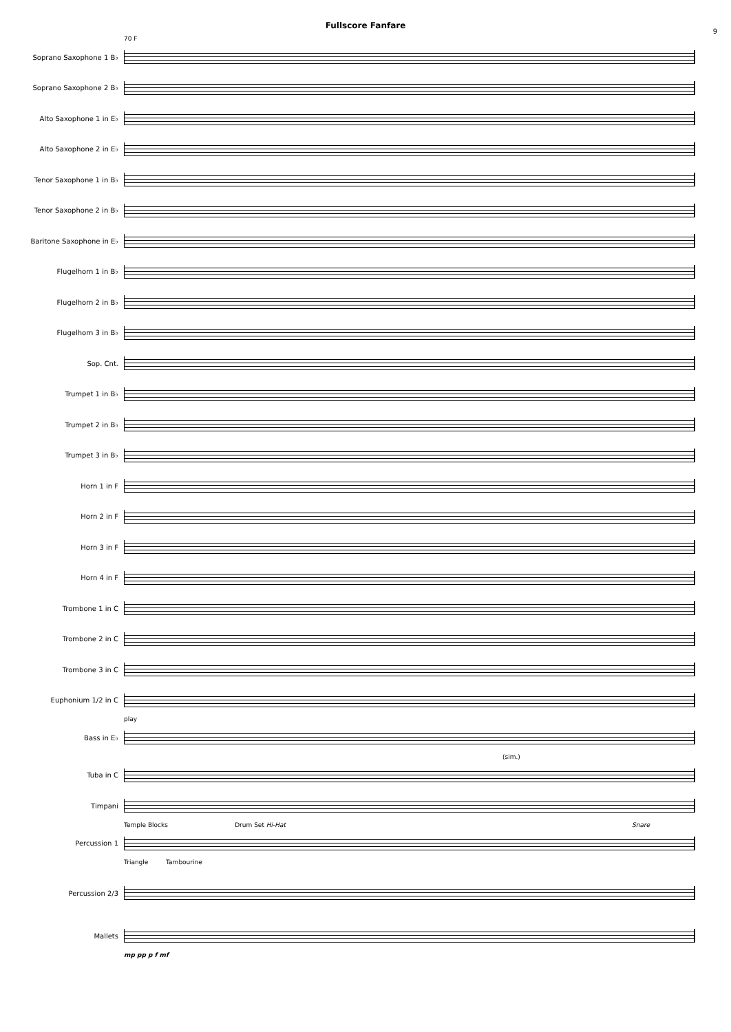Fullscore Fanfare
9
70 F
Soprano Saxophone 1 B♭
Soprano Saxophone 2 B♭
Alto Saxophone 1 in E♭
Alto Saxophone 2 in E♭
Tenor Saxophone 1 in B♭
Tenor Saxophone 2 in B♭
Baritone Saxophone in E♭
Flugelhorn 1 in B♭
Flugelhorn 2 in B♭
Flugelhorn 3 in B♭
Sop. Cnt.
Trumpet 1 in B♭
Trumpet 2 in B♭
Trumpet 3 in B♭
Horn 1 in F
Horn 2 in F
Horn 3 in F
Horn 4 in F
Trombone 1 in C
Trombone 2 in C
Trombone 3 in C
Euphonium 1/2 in C
play
Bass in E♭
(sim.)
Tuba in C
Timpani
Temple Blocks Drum Set Hi-Hat Snare
Percussion 1
Triangle Tambourine
Percussion 2/3
Mallets
mp pp p f mf